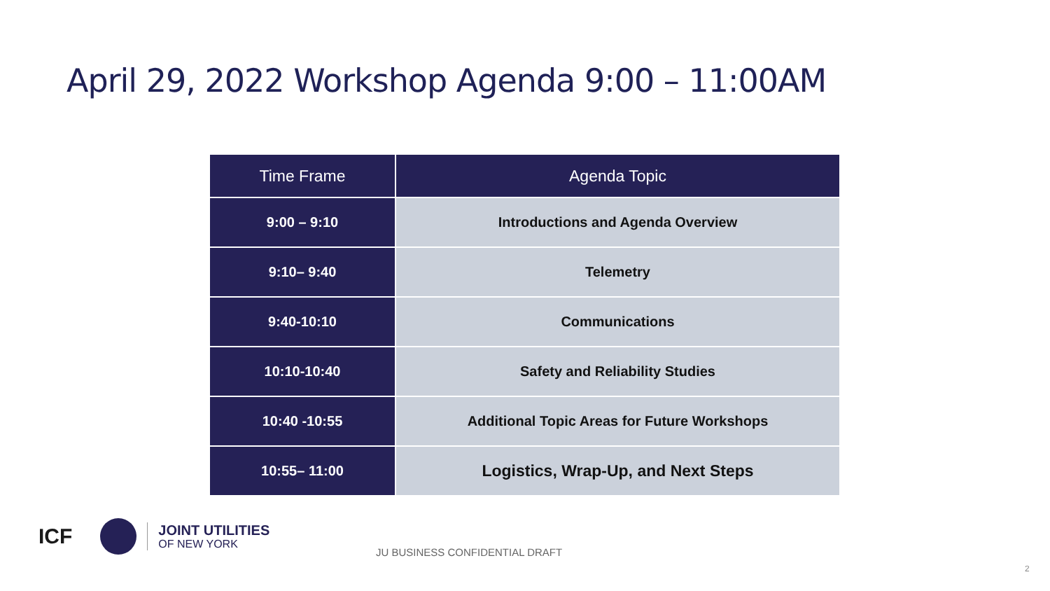April 29, 2022 Workshop Agenda 9:00 – 11:00AM
| Time Frame | Agenda Topic |
| --- | --- |
| 9:00 – 9:10 | Introductions and Agenda Overview |
| 9:10– 9:40 | Telemetry |
| 9:40-10:10 | Communications |
| 10:10-10:40 | Safety and Reliability Studies |
| 10:40 -10:55 | Additional Topic Areas for Future Workshops |
| 10:55– 11:00 | Logistics, Wrap-Up, and Next Steps |
ICF
JOINT UTILITIES
OF NEW YORK
JU BUSINESS CONFIDENTIAL DRAFT
2